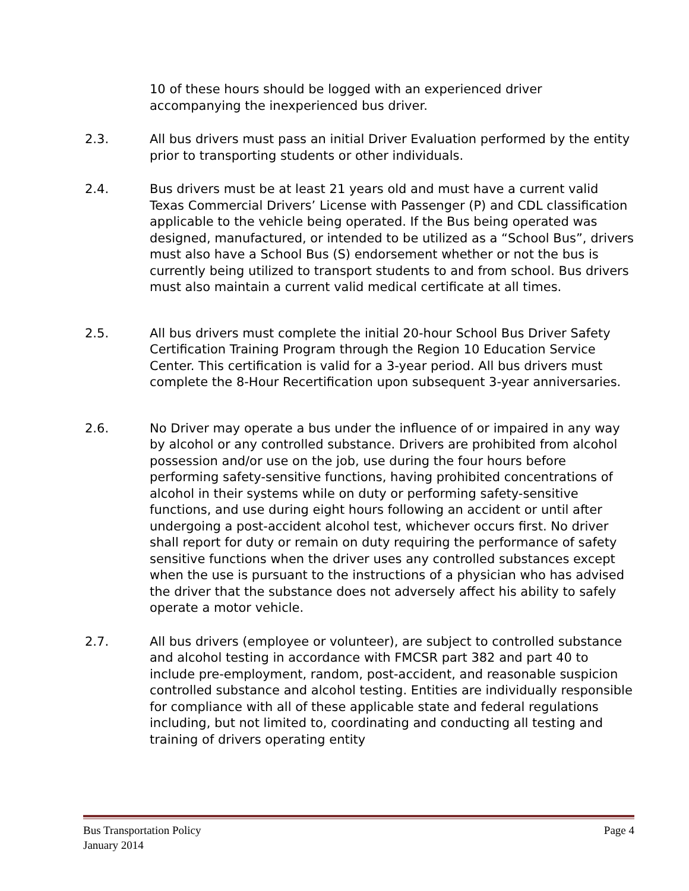10 of these hours should be logged with an experienced driver accompanying the inexperienced bus driver.
2.3. All bus drivers must pass an initial Driver Evaluation performed by the entity prior to transporting students or other individuals.
2.4. Bus drivers must be at least 21 years old and must have a current valid Texas Commercial Drivers’ License with Passenger (P) and CDL classification applicable to the vehicle being operated. If the Bus being operated was designed, manufactured, or intended to be utilized as a “School Bus”, drivers must also have a School Bus (S) endorsement whether or not the bus is currently being utilized to transport students to and from school. Bus drivers must also maintain a current valid medical certificate at all times.
2.5. All bus drivers must complete the initial 20-hour School Bus Driver Safety Certification Training Program through the Region 10 Education Service Center. This certification is valid for a 3-year period. All bus drivers must complete the 8-Hour Recertification upon subsequent 3-year anniversaries.
2.6. No Driver may operate a bus under the influence of or impaired in any way by alcohol or any controlled substance. Drivers are prohibited from alcohol possession and/or use on the job, use during the four hours before performing safety-sensitive functions, having prohibited concentrations of alcohol in their systems while on duty or performing safety-sensitive functions, and use during eight hours following an accident or until after undergoing a post-accident alcohol test, whichever occurs first. No driver shall report for duty or remain on duty requiring the performance of safety sensitive functions when the driver uses any controlled substances except when the use is pursuant to the instructions of a physician who has advised the driver that the substance does not adversely affect his ability to safely operate a motor vehicle.
2.7. All bus drivers (employee or volunteer), are subject to controlled substance and alcohol testing in accordance with FMCSR part 382 and part 40 to include pre-employment, random, post-accident, and reasonable suspicion controlled substance and alcohol testing. Entities are individually responsible for compliance with all of these applicable state and federal regulations including, but not limited to, coordinating and conducting all testing and training of drivers operating entity
Bus Transportation Policy
January 2014
Page 4